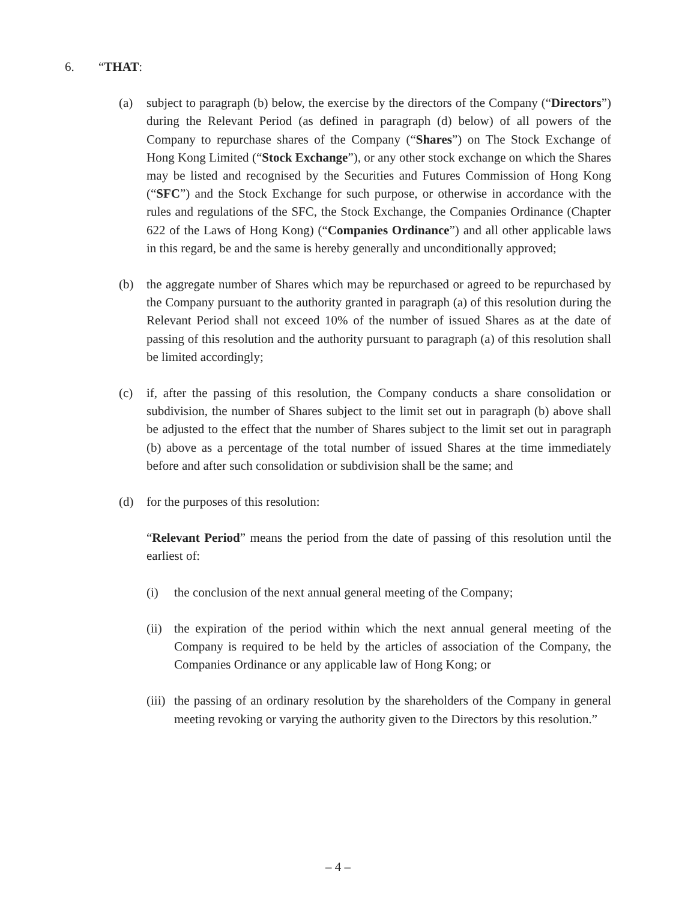6. “THAT:
(a) subject to paragraph (b) below, the exercise by the directors of the Company (“Directors”) during the Relevant Period (as defined in paragraph (d) below) of all powers of the Company to repurchase shares of the Company (“Shares”) on The Stock Exchange of Hong Kong Limited (“Stock Exchange”), or any other stock exchange on which the Shares may be listed and recognised by the Securities and Futures Commission of Hong Kong (“SFC”) and the Stock Exchange for such purpose, or otherwise in accordance with the rules and regulations of the SFC, the Stock Exchange, the Companies Ordinance (Chapter 622 of the Laws of Hong Kong) (“Companies Ordinance”) and all other applicable laws in this regard, be and the same is hereby generally and unconditionally approved;
(b) the aggregate number of Shares which may be repurchased or agreed to be repurchased by the Company pursuant to the authority granted in paragraph (a) of this resolution during the Relevant Period shall not exceed 10% of the number of issued Shares as at the date of passing of this resolution and the authority pursuant to paragraph (a) of this resolution shall be limited accordingly;
(c) if, after the passing of this resolution, the Company conducts a share consolidation or subdivision, the number of Shares subject to the limit set out in paragraph (b) above shall be adjusted to the effect that the number of Shares subject to the limit set out in paragraph (b) above as a percentage of the total number of issued Shares at the time immediately before and after such consolidation or subdivision shall be the same; and
(d) for the purposes of this resolution:
“Relevant Period” means the period from the date of passing of this resolution until the earliest of:
(i) the conclusion of the next annual general meeting of the Company;
(ii) the expiration of the period within which the next annual general meeting of the Company is required to be held by the articles of association of the Company, the Companies Ordinance or any applicable law of Hong Kong; or
(iii) the passing of an ordinary resolution by the shareholders of the Company in general meeting revoking or varying the authority given to the Directors by this resolution.”
– 4 –